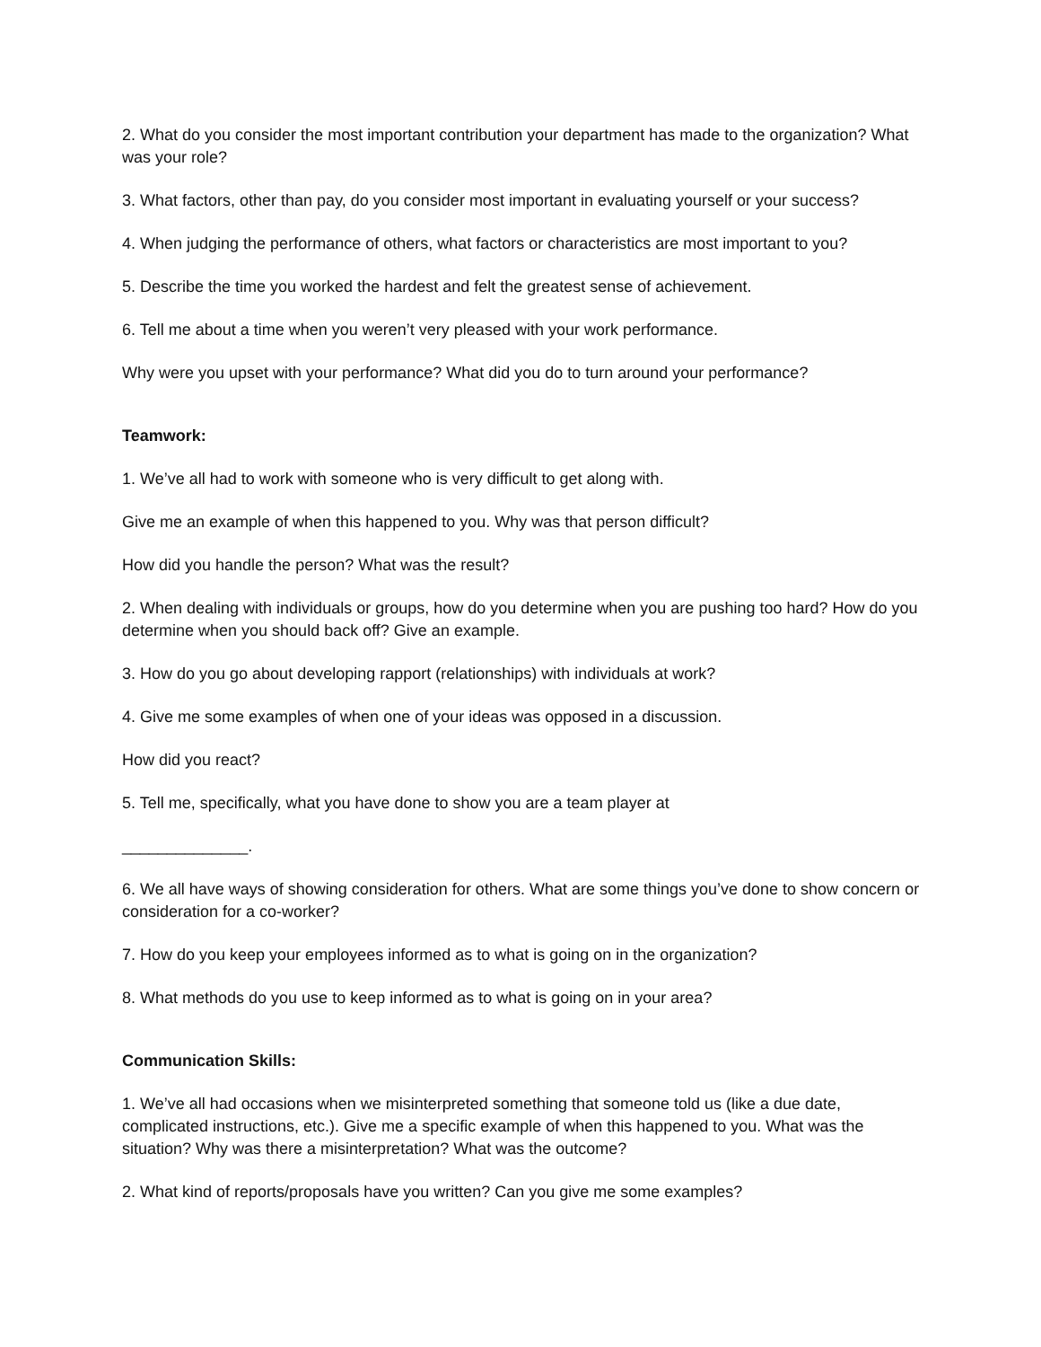2. What do you consider the most important contribution your department has made to the organization? What was your role?
3. What factors, other than pay, do you consider most important in evaluating yourself or your success?
4. When judging the performance of others, what factors or characteristics are most important to you?
5. Describe the time you worked the hardest and felt the greatest sense of achievement.
6. Tell me about a time when you weren’t very pleased with your work performance.
Why were you upset with your performance? What did you do to turn around your performance?
Teamwork:
1. We’ve all had to work with someone who is very difficult to get along with.
Give me an example of when this happened to you. Why was that person difficult?
How did you handle the person? What was the result?
2. When dealing with individuals or groups, how do you determine when you are pushing too hard? How do you determine when you should back off? Give an example.
3. How do you go about developing rapport (relationships) with individuals at work?
4. Give me some examples of when one of your ideas was opposed in a discussion.
How did you react?
5. Tell me, specifically, what you have done to show you are a team player at
______________.
6. We all have ways of showing consideration for others. What are some things you’ve done to show concern or consideration for a co-worker?
7. How do you keep your employees informed as to what is going on in the organization?
8. What methods do you use to keep informed as to what is going on in your area?
Communication Skills:
1. We’ve all had occasions when we misinterpreted something that someone told us (like a due date, complicated instructions, etc.). Give me a specific example of when this happened to you. What was the situation? Why was there a misinterpretation? What was the outcome?
2. What kind of reports/proposals have you written? Can you give me some examples?